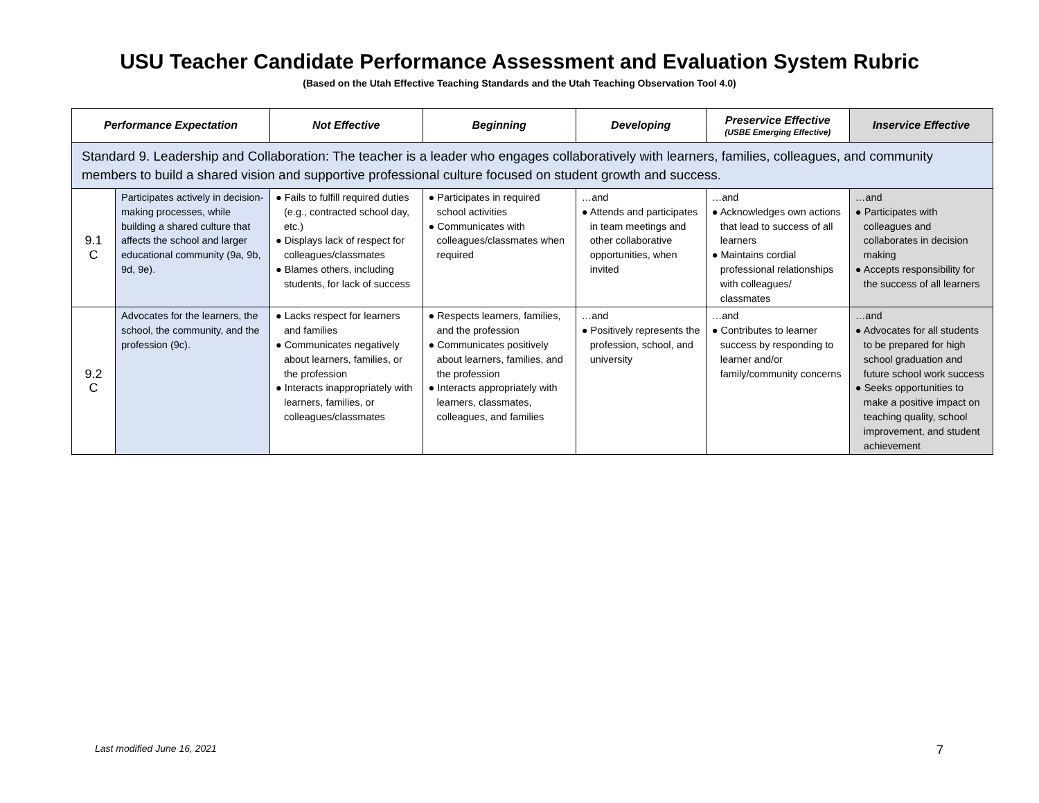USU Teacher Candidate Performance Assessment and Evaluation System Rubric
(Based on the Utah Effective Teaching Standards and the Utah Teaching Observation Tool 4.0)
| Performance Expectation | | Not Effective | Beginning | Developing | Preservice Effective (USBE Emerging Effective) | Inservice Effective |
| --- | --- | --- | --- | --- | --- | --- |
| Standard 9. Leadership and Collaboration: The teacher is a leader who engages collaboratively with learners, families, colleagues, and community members to build a shared vision and supportive professional culture focused on student growth and success. | | | | | | |
| 9.1 C | Participates actively in decision-making processes, while building a shared culture that affects the school and larger educational community (9a, 9b, 9d, 9e). | ● Fails to fulfill required duties (e.g., contracted school day, etc.) ● Displays lack of respect for colleagues/classmates ● Blames others, including students, for lack of success | ● Participates in required school activities ● Communicates with colleagues/classmates when required | …and ● Attends and participates in team meetings and other collaborative opportunities, when invited | …and ● Acknowledges own actions that lead to success of all learners ● Maintains cordial professional relationships with colleagues/ classmates | …and ● Participates with colleagues and collaborates in decision making ● Accepts responsibility for the success of all learners |
| 9.2 C | Advocates for the learners, the school, the community, and the profession (9c). | ● Lacks respect for learners and families ● Communicates negatively about learners, families, or the profession ● Interacts inappropriately with learners, families, or colleagues/classmates | ● Respects learners, families, and the profession ● Communicates positively about learners, families, and the profession ● Interacts appropriately with learners, classmates, colleagues, and families | …and ● Positively represents the profession, school, and university | …and ● Contributes to learner success by responding to learner and/or family/community concerns | …and ● Advocates for all students to be prepared for high school graduation and future school work success ● Seeks opportunities to make a positive impact on teaching quality, school improvement, and student achievement |
Last modified June 16, 2021 7